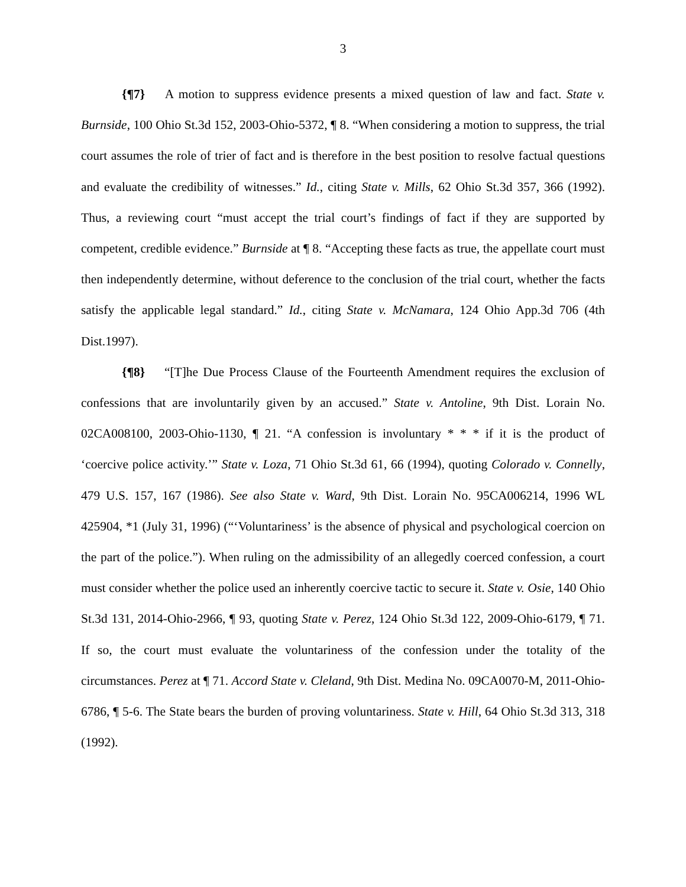3
{¶7} A motion to suppress evidence presents a mixed question of law and fact. State v. Burnside, 100 Ohio St.3d 152, 2003-Ohio-5372, ¶ 8. “When considering a motion to suppress, the trial court assumes the role of trier of fact and is therefore in the best position to resolve factual questions and evaluate the credibility of witnesses.” Id., citing State v. Mills, 62 Ohio St.3d 357, 366 (1992). Thus, a reviewing court “must accept the trial court’s findings of fact if they are supported by competent, credible evidence.” Burnside at ¶ 8. “Accepting these facts as true, the appellate court must then independently determine, without deference to the conclusion of the trial court, whether the facts satisfy the applicable legal standard.” Id., citing State v. McNamara, 124 Ohio App.3d 706 (4th Dist.1997).
{¶8} “[T]he Due Process Clause of the Fourteenth Amendment requires the exclusion of confessions that are involuntarily given by an accused.” State v. Antoline, 9th Dist. Lorain No. 02CA008100, 2003-Ohio-1130, ¶ 21. “A confession is involuntary * * * if it is the product of ‘coercive police activity.’” State v. Loza, 71 Ohio St.3d 61, 66 (1994), quoting Colorado v. Connelly, 479 U.S. 157, 167 (1986). See also State v. Ward, 9th Dist. Lorain No. 95CA006214, 1996 WL 425904, *1 (July 31, 1996) (“‘Voluntariness’ is the absence of physical and psychological coercion on the part of the police.”). When ruling on the admissibility of an allegedly coerced confession, a court must consider whether the police used an inherently coercive tactic to secure it. State v. Osie, 140 Ohio St.3d 131, 2014-Ohio-2966, ¶ 93, quoting State v. Perez, 124 Ohio St.3d 122, 2009-Ohio-6179, ¶ 71. If so, the court must evaluate the voluntariness of the confession under the totality of the circumstances. Perez at ¶ 71. Accord State v. Cleland, 9th Dist. Medina No. 09CA0070-M, 2011-Ohio-6786, ¶ 5-6. The State bears the burden of proving voluntariness. State v. Hill, 64 Ohio St.3d 313, 318 (1992).